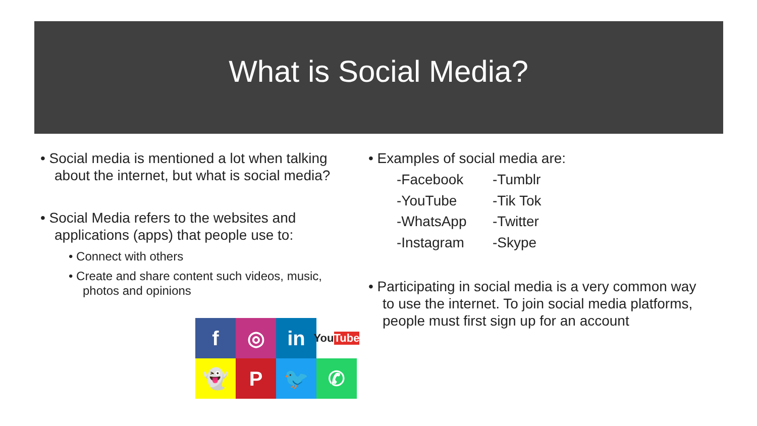What is Social Media?
• Social media is mentioned a lot when talking about the internet, but what is social media?
• Social Media refers to the websites and applications (apps) that people use to:
• Connect with others
• Create and share content such videos, music, photos and opinions
f
◎
in
You Tube
👻
P
🐦
✆
• Examples of social media are:
-Facebook -Tumblr -YouTube -Tik Tok -WhatsApp -Twitter -Instagram -Skype
• Participating in social media is a very common way to use the internet. To join social media platforms, people must first sign up for an account